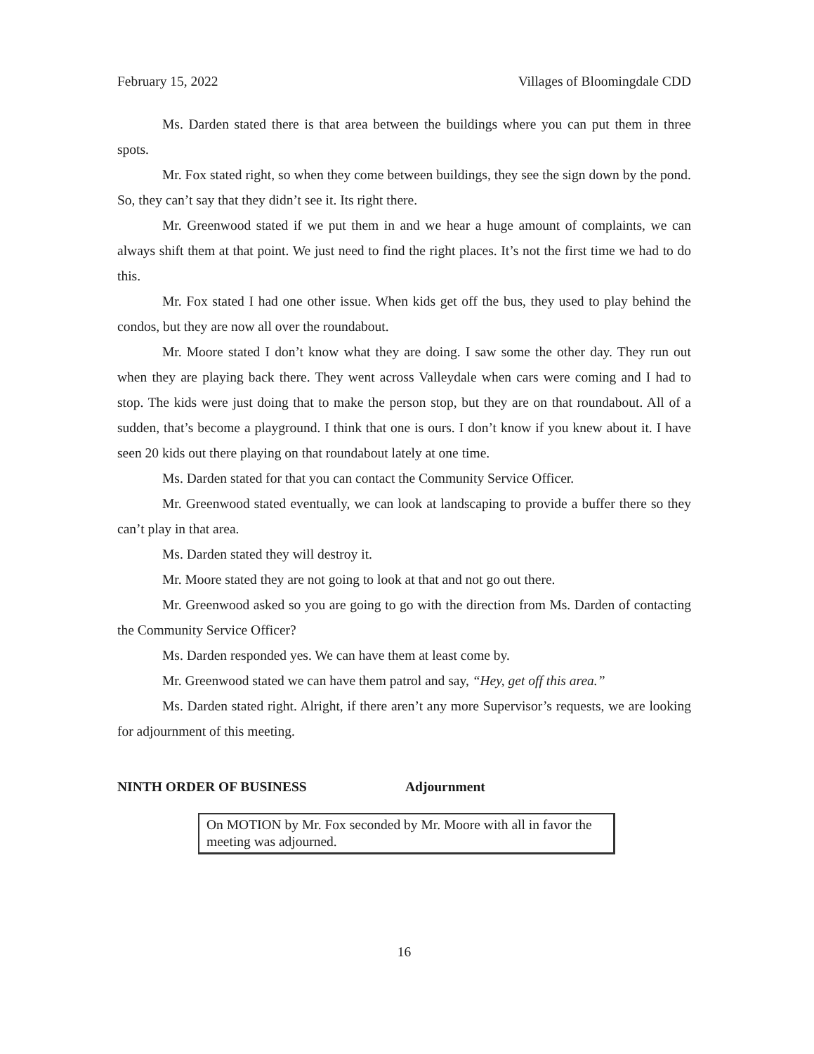February 15, 2022 Villages of Bloomingdale CDD
Ms. Darden stated there is that area between the buildings where you can put them in three spots.
Mr. Fox stated right, so when they come between buildings, they see the sign down by the pond. So, they can’t say that they didn’t see it. Its right there.
Mr. Greenwood stated if we put them in and we hear a huge amount of complaints, we can always shift them at that point. We just need to find the right places. It’s not the first time we had to do this.
Mr. Fox stated I had one other issue. When kids get off the bus, they used to play behind the condos, but they are now all over the roundabout.
Mr. Moore stated I don’t know what they are doing. I saw some the other day. They run out when they are playing back there. They went across Valleydale when cars were coming and I had to stop. The kids were just doing that to make the person stop, but they are on that roundabout. All of a sudden, that’s become a playground. I think that one is ours. I don’t know if you knew about it. I have seen 20 kids out there playing on that roundabout lately at one time.
Ms. Darden stated for that you can contact the Community Service Officer.
Mr. Greenwood stated eventually, we can look at landscaping to provide a buffer there so they can’t play in that area.
Ms. Darden stated they will destroy it.
Mr. Moore stated they are not going to look at that and not go out there.
Mr. Greenwood asked so you are going to go with the direction from Ms. Darden of contacting the Community Service Officer?
Ms. Darden responded yes. We can have them at least come by.
Mr. Greenwood stated we can have them patrol and say, “Hey, get off this area.”
Ms. Darden stated right. Alright, if there aren’t any more Supervisor’s requests, we are looking for adjournment of this meeting.
NINTH ORDER OF BUSINESS Adjournment
On MOTION by Mr. Fox seconded by Mr. Moore with all in favor the meeting was adjourned.
16